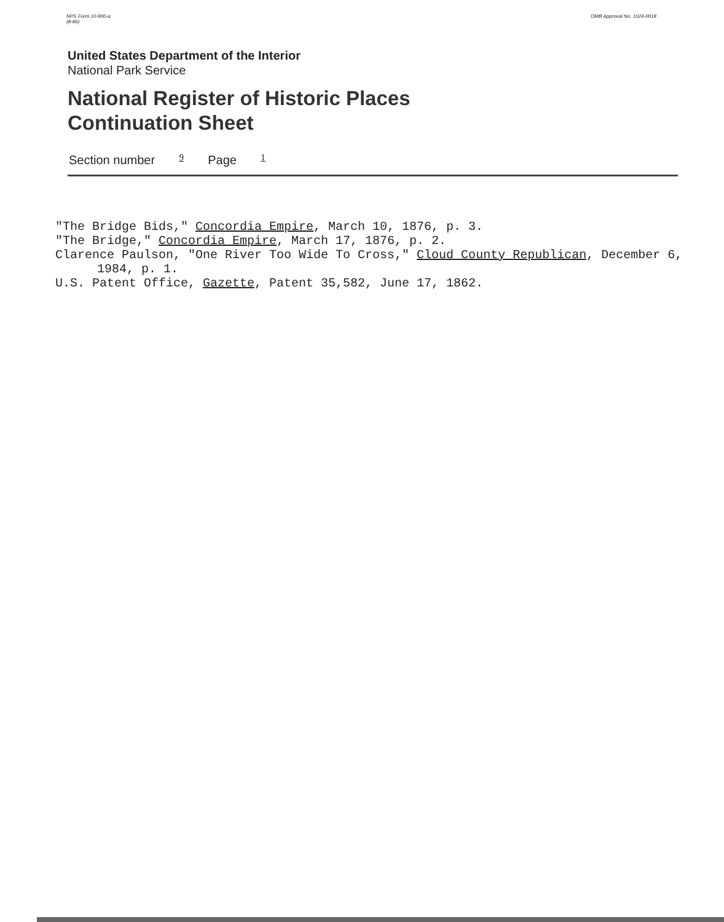NPS Form 10-900-a
(8-86)
OMB Approval No. 1024-0018
United States Department of the Interior
National Park Service
National Register of Historic Places
Continuation Sheet
Section number 9 Page 1
"The Bridge Bids," Concordia Empire, March 10, 1876, p. 3.
"The Bridge," Concordia Empire, March 17, 1876, p. 2.
Clarence Paulson, "One River Too Wide To Cross," Cloud County Republican, December 6, 1984, p. 1.
U.S. Patent Office, Gazette, Patent 35,582, June 17, 1862.